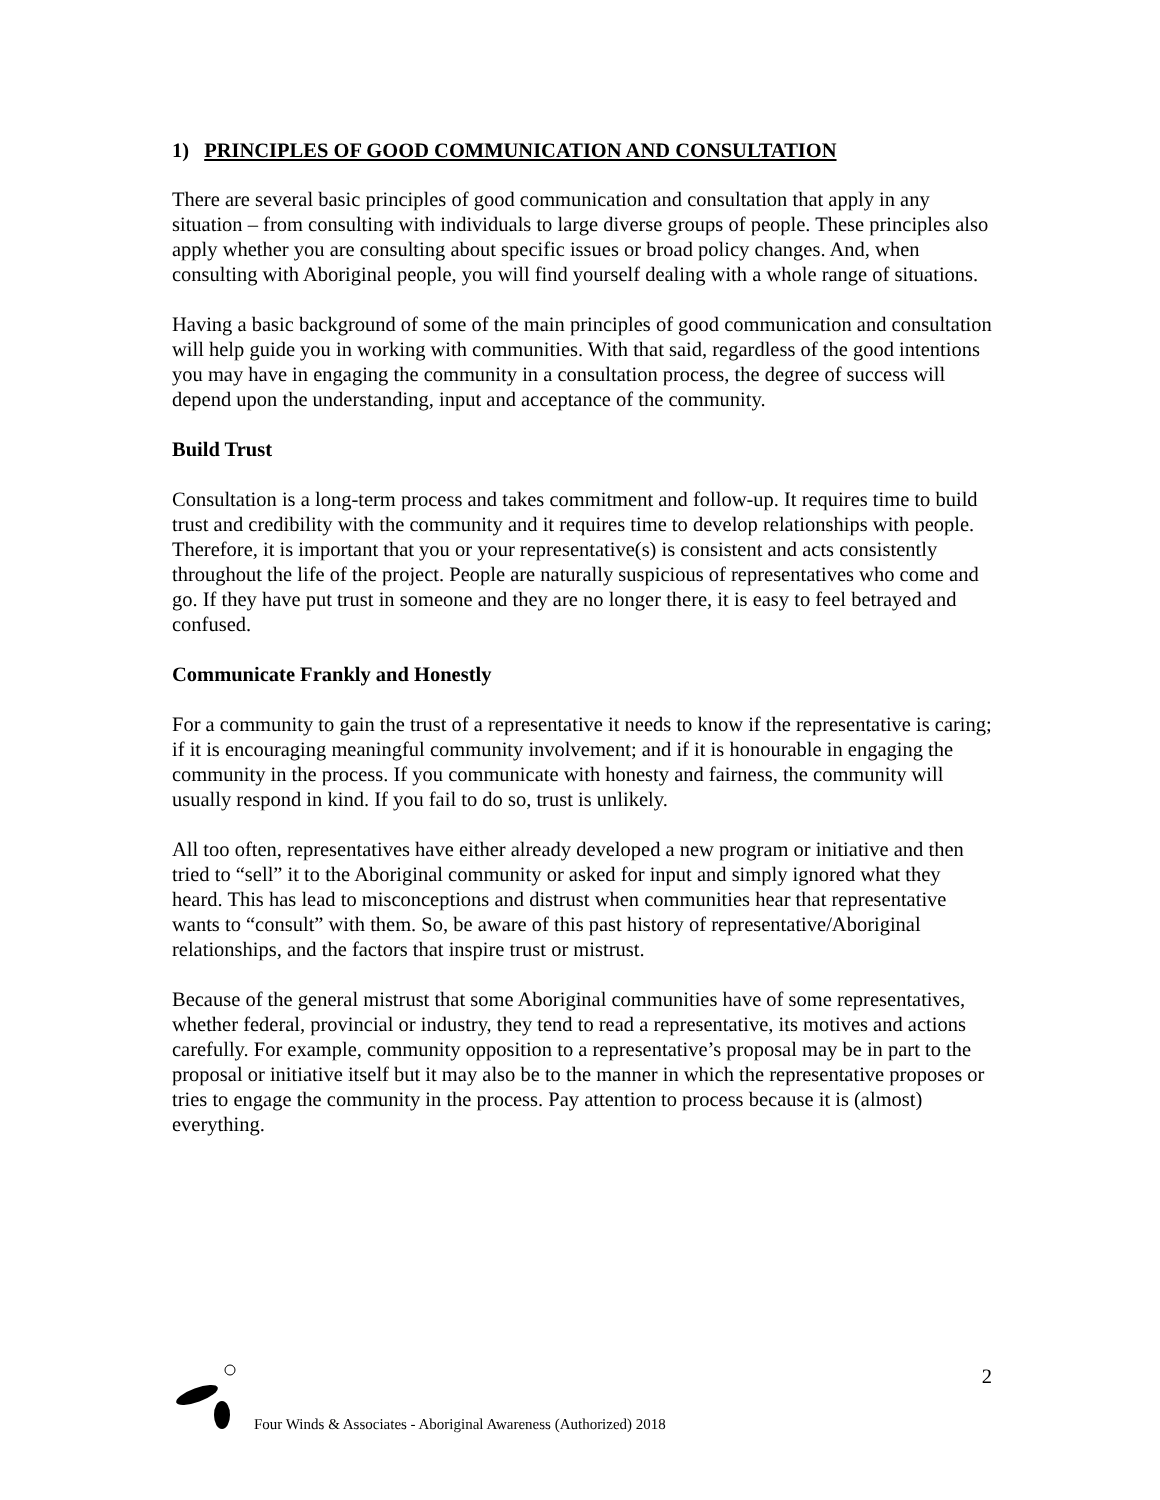1) PRINCIPLES OF GOOD COMMUNICATION AND CONSULTATION
There are several basic principles of good communication and consultation that apply in any situation – from consulting with individuals to large diverse groups of people. These principles also apply whether you are consulting about specific issues or broad policy changes. And, when consulting with Aboriginal people, you will find yourself dealing with a whole range of situations.
Having a basic background of some of the main principles of good communication and consultation will help guide you in working with communities. With that said, regardless of the good intentions you may have in engaging the community in a consultation process, the degree of success will depend upon the understanding, input and acceptance of the community.
Build Trust
Consultation is a long-term process and takes commitment and follow-up. It requires time to build trust and credibility with the community and it requires time to develop relationships with people. Therefore, it is important that you or your representative(s) is consistent and acts consistently throughout the life of the project. People are naturally suspicious of representatives who come and go. If they have put trust in someone and they are no longer there, it is easy to feel betrayed and confused.
Communicate Frankly and Honestly
For a community to gain the trust of a representative it needs to know if the representative is caring; if it is encouraging meaningful community involvement; and if it is honourable in engaging the community in the process. If you communicate with honesty and fairness, the community will usually respond in kind. If you fail to do so, trust is unlikely.
All too often, representatives have either already developed a new program or initiative and then tried to “sell” it to the Aboriginal community or asked for input and simply ignored what they heard. This has lead to misconceptions and distrust when communities hear that representative wants to “consult” with them. So, be aware of this past history of representative/Aboriginal relationships, and the factors that inspire trust or mistrust.
Because of the general mistrust that some Aboriginal communities have of some representatives, whether federal, provincial or industry, they tend to read a representative, its motives and actions carefully. For example, community opposition to a representative’s proposal may be in part to the proposal or initiative itself but it may also be to the manner in which the representative proposes or tries to engage the community in the process. Pay attention to process because it is (almost) everything.
2
Four Winds & Associates - Aboriginal Awareness (Authorized) 2018